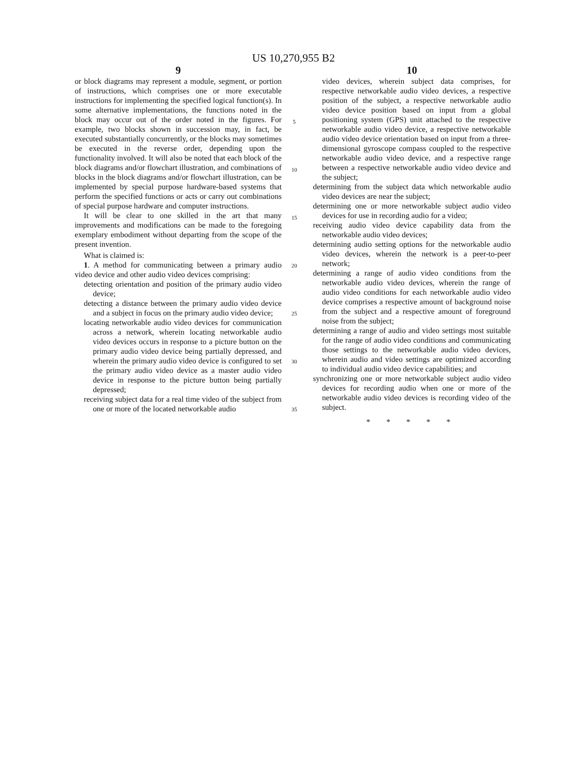US 10,270,955 B2
9
or block diagrams may represent a module, segment, or portion of instructions, which comprises one or more executable instructions for implementing the specified logical function(s). In some alternative implementations, the functions noted in the block may occur out of the order noted in the figures. For example, two blocks shown in succession may, in fact, be executed substantially concurrently, or the blocks may sometimes be executed in the reverse order, depending upon the functionality involved. It will also be noted that each block of the block diagrams and/or flowchart illustration, and combinations of blocks in the block diagrams and/or flowchart illustration, can be implemented by special purpose hardware-based systems that perform the specified functions or acts or carry out combinations of special purpose hardware and computer instructions.
It will be clear to one skilled in the art that many improvements and modifications can be made to the foregoing exemplary embodiment without departing from the scope of the present invention.
What is claimed is:
1. A method for communicating between a primary audio video device and other audio video devices comprising:
detecting orientation and position of the primary audio video device;
detecting a distance between the primary audio video device and a subject in focus on the primary audio video device;
locating networkable audio video devices for communication across a network, wherein locating networkable audio video devices occurs in response to a picture button on the primary audio video device being partially depressed, and wherein the primary audio video device is configured to set the primary audio video device as a master audio video device in response to the picture button being partially depressed;
receiving subject data for a real time video of the subject from one or more of the located networkable audio
5
10
15
20
25
30
35
10
video devices, wherein subject data comprises, for respective networkable audio video devices, a respective position of the subject, a respective networkable audio video device position based on input from a global positioning system (GPS) unit attached to the respective networkable audio video device, a respective networkable audio video device orientation based on input from a three-dimensional gyroscope compass coupled to the respective networkable audio video device, and a respective range between a respective networkable audio video device and the subject;
determining from the subject data which networkable audio video devices are near the subject;
determining one or more networkable subject audio video devices for use in recording audio for a video;
receiving audio video device capability data from the networkable audio video devices;
determining audio setting options for the networkable audio video devices, wherein the network is a peer-to-peer network;
determining a range of audio video conditions from the networkable audio video devices, wherein the range of audio video conditions for each networkable audio video device comprises a respective amount of background noise from the subject and a respective amount of foreground noise from the subject;
determining a range of audio and video settings most suitable for the range of audio video conditions and communicating those settings to the networkable audio video devices, wherein audio and video settings are optimized according to individual audio video device capabilities; and
synchronizing one or more networkable subject audio video devices for recording audio when one or more of the networkable audio video devices is recording video of the subject.
* * * * *